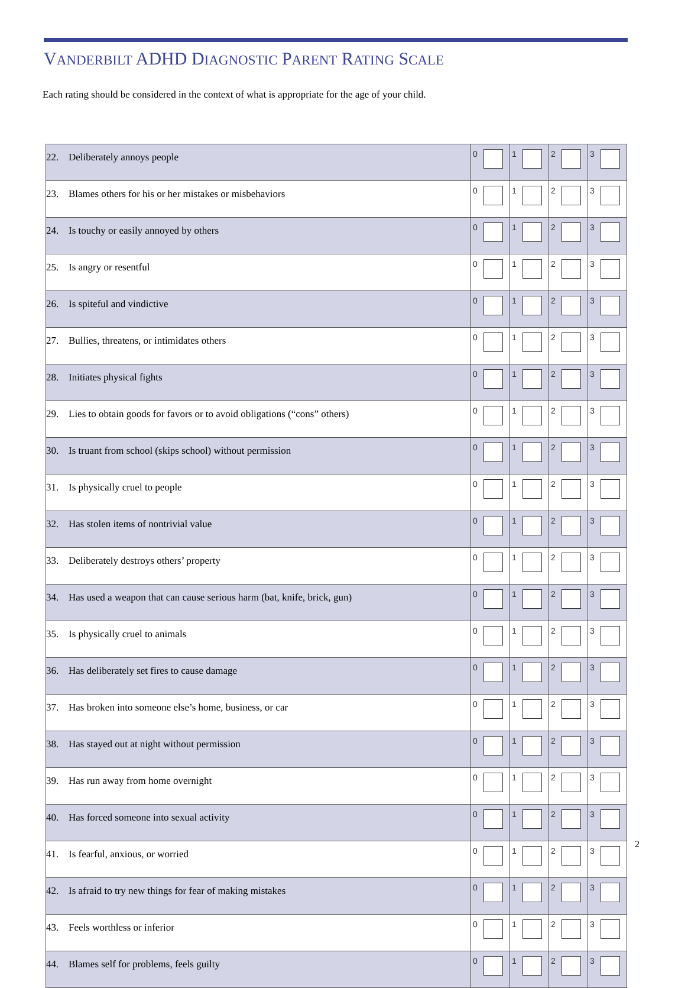VANDERBILT ADHD DIAGNOSTIC PARENT RATING SCALE
Each rating should be considered in the context of what is appropriate for the age of your child.
| 22. Deliberately annoys people | 0 | 1 | 2 | 3 |
| 23. Blames others for his or her mistakes or misbehaviors | 0 | 1 | 2 | 3 |
| 24. Is touchy or easily annoyed by others | 0 | 1 | 2 | 3 |
| 25. Is angry or resentful | 0 | 1 | 2 | 3 |
| 26. Is spiteful and vindictive | 0 | 1 | 2 | 3 |
| 27. Bullies, threatens, or intimidates others | 0 | 1 | 2 | 3 |
| 28. Initiates physical fights | 0 | 1 | 2 | 3 |
| 29. Lies to obtain goods for favors or to avoid obligations (“cons” others) | 0 | 1 | 2 | 3 |
| 30. Is truant from school (skips school) without permission | 0 | 1 | 2 | 3 |
| 31. Is physically cruel to people | 0 | 1 | 2 | 3 |
| 32. Has stolen items of nontrivial value | 0 | 1 | 2 | 3 |
| 33. Deliberately destroys others’ property | 0 | 1 | 2 | 3 |
| 34. Has used a weapon that can cause serious harm (bat, knife, brick, gun) | 0 | 1 | 2 | 3 |
| 35. Is physically cruel to animals | 0 | 1 | 2 | 3 |
| 36. Has deliberately set fires to cause damage | 0 | 1 | 2 | 3 |
| 37. Has broken into someone else’s home, business, or car | 0 | 1 | 2 | 3 |
| 38. Has stayed out at night without permission | 0 | 1 | 2 | 3 |
| 39. Has run away from home overnight | 0 | 1 | 2 | 3 |
| 40. Has forced someone into sexual activity | 0 | 1 | 2 | 3 |
| 41. Is fearful, anxious, or worried | 0 | 1 | 2 | 3 |
| 42. Is afraid to try new things for fear of making mistakes | 0 | 1 | 2 | 3 |
| 43. Feels worthless or inferior | 0 | 1 | 2 | 3 |
| 44. Blames self for problems, feels guilty | 0 | 1 | 2 | 3 |
2